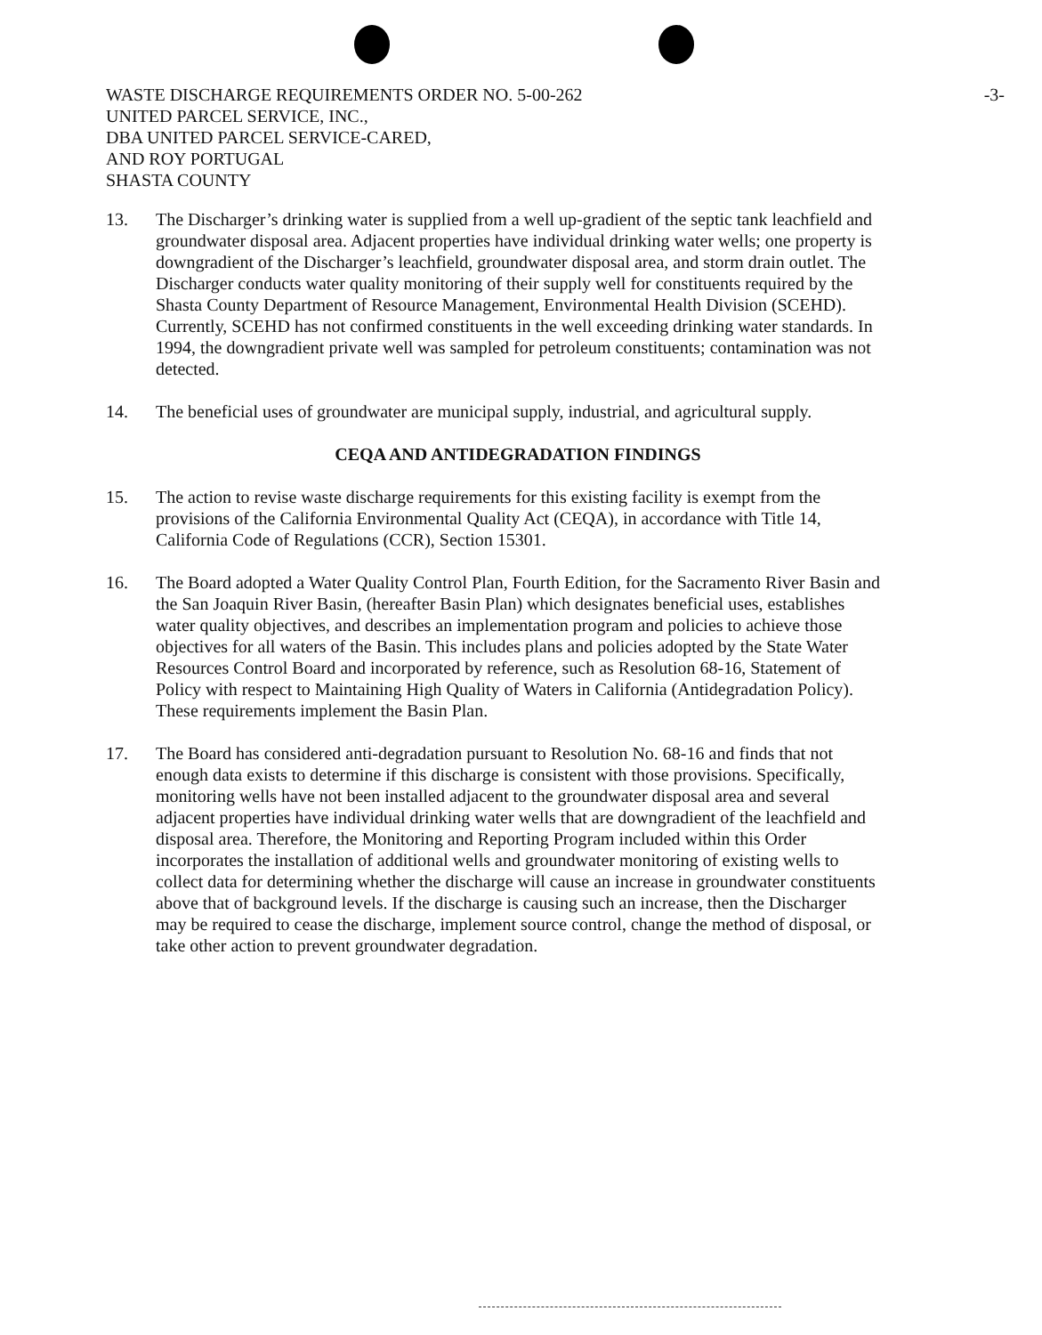-3- WASTE DISCHARGE REQUIREMENTS ORDER NO. 5-00-262
UNITED PARCEL SERVICE, INC.,
DBA UNITED PARCEL SERVICE-CARED,
AND ROY PORTUGAL
SHASTA COUNTY
13. The Discharger’s drinking water is supplied from a well up-gradient of the septic tank leachfield and groundwater disposal area. Adjacent properties have individual drinking water wells; one property is downgradient of the Discharger’s leachfield, groundwater disposal area, and storm drain outlet. The Discharger conducts water quality monitoring of their supply well for constituents required by the Shasta County Department of Resource Management, Environmental Health Division (SCEHD). Currently, SCEHD has not confirmed constituents in the well exceeding drinking water standards. In 1994, the downgradient private well was sampled for petroleum constituents; contamination was not detected.
14. The beneficial uses of groundwater are municipal supply, industrial, and agricultural supply.
CEQA AND ANTIDEGRADATION FINDINGS
15. The action to revise waste discharge requirements for this existing facility is exempt from the provisions of the California Environmental Quality Act (CEQA), in accordance with Title 14, California Code of Regulations (CCR), Section 15301.
16. The Board adopted a Water Quality Control Plan, Fourth Edition, for the Sacramento River Basin and the San Joaquin River Basin, (hereafter Basin Plan) which designates beneficial uses, establishes water quality objectives, and describes an implementation program and policies to achieve those objectives for all waters of the Basin. This includes plans and policies adopted by the State Water Resources Control Board and incorporated by reference, such as Resolution 68-16, Statement of Policy with respect to Maintaining High Quality of Waters in California (Antidegradation Policy). These requirements implement the Basin Plan.
17. The Board has considered anti-degradation pursuant to Resolution No. 68-16 and finds that not enough data exists to determine if this discharge is consistent with those provisions. Specifically, monitoring wells have not been installed adjacent to the groundwater disposal area and several adjacent properties have individual drinking water wells that are downgradient of the leachfield and disposal area. Therefore, the Monitoring and Reporting Program included within this Order incorporates the installation of additional wells and groundwater monitoring of existing wells to collect data for determining whether the discharge will cause an increase in groundwater constituents above that of background levels. If the discharge is causing such an increase, then the Discharger may be required to cease the discharge, implement source control, change the method of disposal, or take other action to prevent groundwater degradation.